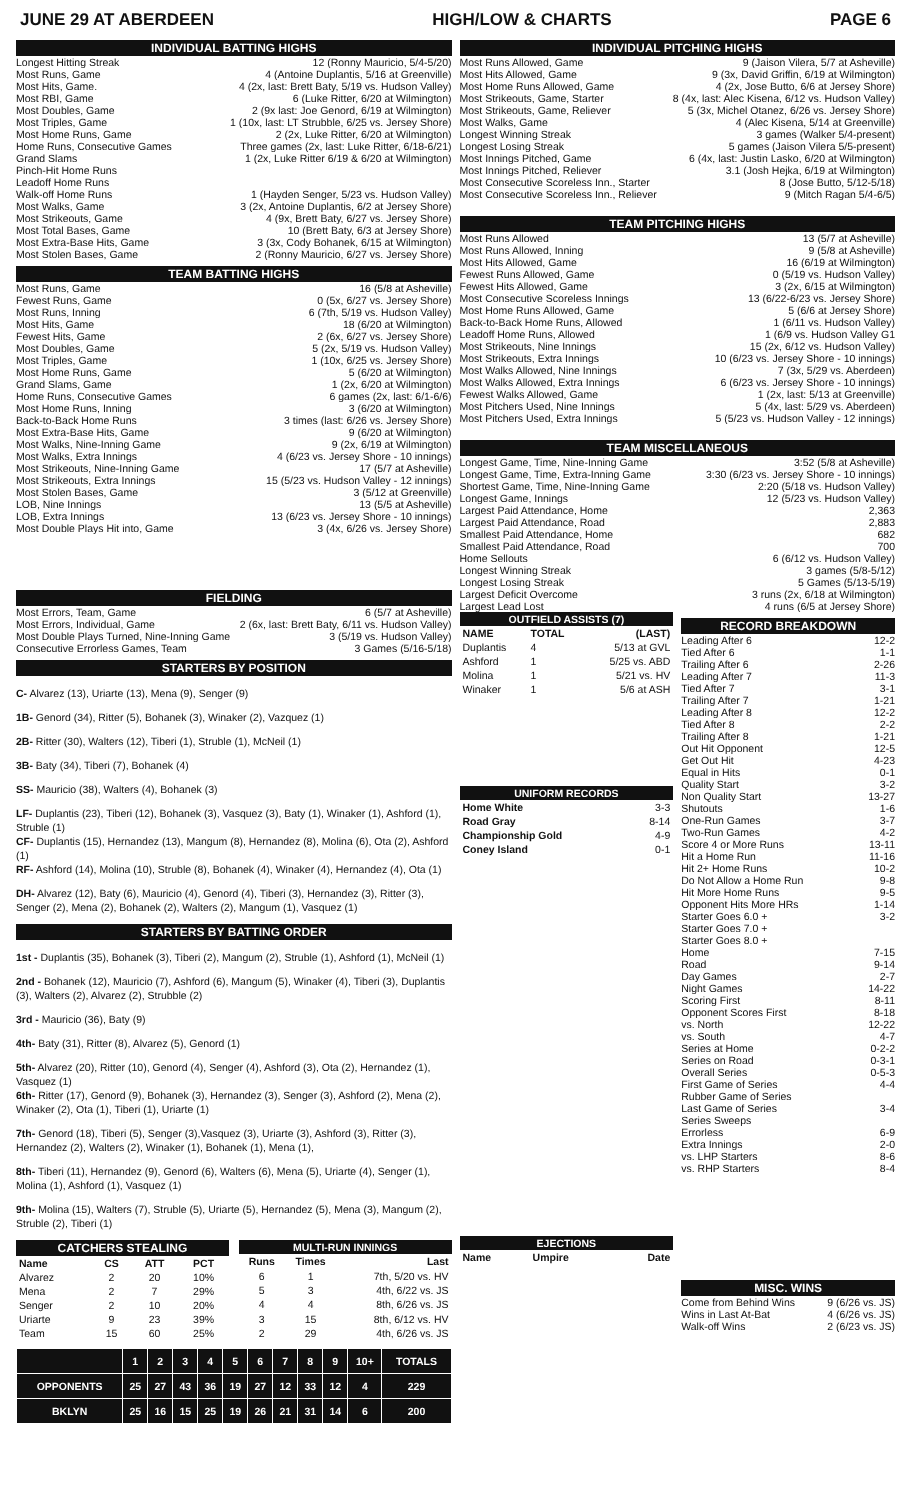JUNE 29 AT ABERDEEN HIGH/LOW & CHARTS PAGE 6
INDIVIDUAL BATTING HIGHS
Longest Hitting Streak 12 (Ronny Mauricio, 5/4-5/20)
Most Runs, Game 4 (Antoine Duplantis, 5/16 at Greenville)
Most Hits, Game. 4 (2x, last: Brett Baty, 5/19 vs. Hudson Valley)
Most RBI, Game 6 (Luke Ritter, 6/20 at Wilmington)
Most Doubles, Game 2 (9x last: Joe Genord, 6/19 at Wilmington)
Most Triples, Game 1 (10x, last: LT Strubble, 6/25 vs. Jersey Shore)
Most Home Runs, Game 2 (2x, Luke Ritter, 6/20 at Wilmington)
Home Runs, Consecutive Games Three games (2x, last: Luke Ritter, 6/18-6/21)
Grand Slams 1 (2x, Luke Ritter 6/19 & 6/20 at Wilmington)
Pinch-Hit Home Runs
Leadoff Home Runs
Walk-off Home Runs 1 (Hayden Senger, 5/23 vs. Hudson Valley)
Most Walks, Game 3 (2x, Antoine Duplantis, 6/2 at Jersey Shore)
Most Strikeouts, Game 4 (9x, Brett Baty, 6/27 vs. Jersey Shore)
Most Total Bases, Game 10 (Brett Baty, 6/3 at Jersey Shore)
Most Extra-Base Hits, Game 3 (3x, Cody Bohanek, 6/15 at Wilmington)
Most Stolen Bases, Game 2 (Ronny Mauricio, 6/27 vs. Jersey Shore)
TEAM BATTING HIGHS
Most Runs, Game 16 (5/8 at Asheville)
Fewest Runs, Game 0 (5x, 6/27 vs. Jersey Shore)
Most Runs, Inning 6 (7th, 5/19 vs. Hudson Valley)
Most Hits, Game 18 (6/20 at Wilmington)
Fewest Hits, Game 2 (6x, 6/27 vs. Jersey Shore)
Most Doubles, Game 5 (2x, 5/19 vs. Hudson Valley)
Most Triples, Game 1 (10x, 6/25 vs. Jersey Shore)
Most Home Runs, Game 5 (6/20 at Wilmington)
Grand Slams, Game 1 (2x, 6/20 at Wilmington)
Home Runs, Consecutive Games 6 games (2x, last: 6/1-6/6)
Most Home Runs, Inning 3 (6/20 at Wilmington)
Back-to-Back Home Runs 3 times (last: 6/26 vs. Jersey Shore)
Most Extra-Base Hits, Game 9 (6/20 at Wilmington)
Most Walks, Nine-Inning Game 9 (2x, 6/19 at Wilmington)
Most Walks, Extra Innings 4 (6/23 vs. Jersey Shore - 10 innings)
Most Strikeouts, Nine-Inning Game 17 (5/7 at Asheville)
Most Strikeouts, Extra Innings 15 (5/23 vs. Hudson Valley - 12 innings)
Most Stolen Bases, Game 3 (5/12 at Greenville)
LOB, Nine Innings 13 (5/5 at Asheville)
LOB, Extra Innings 13 (6/23 vs. Jersey Shore - 10 innings)
Most Double Plays Hit into, Game 3 (4x, 6/26 vs. Jersey Shore)
FIELDING
Most Errors, Team, Game 6 (5/7 at Asheville)
Most Errors, Individual, Game 2 (6x, last: Brett Baty, 6/11 vs. Hudson Valley)
Most Double Plays Turned, Nine-Inning Game 3 (5/19 vs. Hudson Valley)
Consecutive Errorless Games, Team 3 Games (5/16-5/18)
STARTERS BY POSITION
C- Alvarez (13), Uriarte (13), Mena (9), Senger (9)
1B- Genord (34), Ritter (5), Bohanek (3), Winaker (2), Vazquez (1)
2B- Ritter (30), Walters (12), Tiberi (1), Struble (1), McNeil (1)
3B- Baty (34), Tiberi (7), Bohanek (4)
SS- Mauricio (38), Walters (4), Bohanek (3)
LF- Duplantis (23), Tiberi (12), Bohanek (3), Vasquez (3), Baty (1), Winaker (1), Ashford (1), Struble (1)
CF- Duplantis (15), Hernandez (13), Mangum (8), Hernandez (8), Molina (6), Ota (2), Ashford (1)
RF- Ashford (14), Molina (10), Struble (8), Bohanek (4), Winaker (4), Hernandez (4), Ota (1)
DH- Alvarez (12), Baty (6), Mauricio (4), Genord (4), Tiberi (3), Hernandez (3), Ritter (3), Senger (2), Mena (2), Bohanek (2), Walters (2), Mangum (1), Vasquez (1)
STARTERS BY BATTING ORDER
1st - Duplantis (35), Bohanek (3), Tiberi (2), Mangum (2), Struble (1), Ashford (1), McNeil (1)
2nd - Bohanek (12), Mauricio (7), Ashford (6), Mangum (5), Winaker (4), Tiberi (3), Duplantis (3), Walters (2), Alvarez (2), Strubble (2)
3rd - Mauricio (36), Baty (9)
4th- Baty (31), Ritter (8), Alvarez (5), Genord (1)
5th- Alvarez (20), Ritter (10), Genord (4), Senger (4), Ashford (3), Ota (2), Hernandez (1), Vasquez (1)
6th- Ritter (17), Genord (9), Bohanek (3), Hernandez (3), Senger (3), Ashford (2), Mena (2), Winaker (2), Ota (1), Tiberi (1), Uriarte (1)
7th- Genord (18), Tiberi (5), Senger (3),Vasquez (3), Uriarte (3), Ashford (3), Ritter (3), Hernandez (2), Walters (2), Winaker (1), Bohanek (1), Mena (1),
8th- Tiberi (11), Hernandez (9), Genord (6), Walters (6), Mena (5), Uriarte (4), Senger (1), Molina (1), Ashford (1), Vasquez (1)
9th- Molina (15), Walters (7), Struble (5), Uriarte (5), Hernandez (5), Mena (3), Mangum (2), Struble (2), Tiberi (1)
| CATCHERS STEALING | | | |
| --- | --- | --- | --- |
| Name | CS | ATT | PCT |
| Alvarez | 2 | 20 | 10% |
| Mena | 2 | 7 | 29% |
| Senger | 2 | 10 | 20% |
| Uriarte | 9 | 23 | 39% |
| Team | 15 | 60 | 25% |
| MULTI-RUN INNINGS | | |
| --- | --- | --- |
| Runs | Times | Last |
| 6 | 1 | 7th, 5/20 vs. HV |
| 5 | 3 | 4th, 6/22 vs. JS |
| 4 | 4 | 8th, 6/26 vs. JS |
| 3 | 15 | 8th, 6/12 vs. HV |
| 2 | 29 | 4th, 6/26 vs. JS |
| | 1 | 2 | 3 | 4 | 5 | 6 | 7 | 8 | 9 | 10+ | TOTALS |
| --- | --- | --- | --- | --- | --- | --- | --- | --- | --- | --- | --- |
| OPPONENTS | 25 | 27 | 43 | 36 | 19 | 27 | 12 | 33 | 12 | 4 | 229 |
| BKLYN | 25 | 16 | 15 | 25 | 19 | 26 | 21 | 31 | 14 | 6 | 200 |
INDIVIDUAL PITCHING HIGHS
Most Runs Allowed, Game 9 (Jaison Vilera, 5/7 at Asheville)
Most Hits Allowed, Game 9 (3x, David Griffin, 6/19 at Wilmington)
Most Home Runs Allowed, Game 4 (2x, Jose Butto, 6/6 at Jersey Shore)
Most Strikeouts, Game, Starter 8 (4x, last: Alec Kisena, 6/12 vs. Hudson Valley)
Most Strikeouts, Game, Reliever 5 (3x, Michel Otanez, 6/26 vs. Jersey Shore)
Most Walks, Game 4 (Alec Kisena, 5/14 at Greenville)
Longest Winning Streak 3 games (Walker 5/4-present)
Longest Losing Streak 5 games (Jaison Vilera 5/5-present)
Most Innings Pitched, Game 6 (4x, last: Justin Lasko, 6/20 at Wilmington)
Most Innings Pitched, Reliever 3.1 (Josh Hejka, 6/19 at Wilmington)
Most Consecutive Scoreless Inn., Starter 8 (Jose Butto, 5/12-5/18)
Most Consecutive Scoreless Inn., Reliever 9 (Mitch Ragan 5/4-6/5)
TEAM PITCHING HIGHS
Most Runs Allowed 13 (5/7 at Asheville)
Most Runs Allowed, Inning 9 (5/8 at Asheville)
Most Hits Allowed, Game 16 (6/19 at Wilmington)
Fewest Runs Allowed, Game 0 (5/19 vs. Hudson Valley)
Fewest Hits Allowed, Game 3 (2x, 6/15 at Wilmington)
Most Consecutive Scoreless Innings 13 (6/22-6/23 vs. Jersey Shore)
Most Home Runs Allowed, Game 5 (6/6 at Jersey Shore)
Back-to-Back Home Runs, Allowed 1 (6/11 vs. Hudson Valley)
Leadoff Home Runs, Allowed 1 (6/9 vs. Hudson Valley G1
Most Strikeouts, Nine Innings 15 (2x, 6/12 vs. Hudson Valley)
Most Strikeouts, Extra Innings 10 (6/23 vs. Jersey Shore - 10 innings)
Most Walks Allowed, Nine Innings 7 (3x, 5/29 vs. Aberdeen)
Most Walks Allowed, Extra Innings 6 (6/23 vs. Jersey Shore - 10 innings)
Fewest Walks Allowed, Game 1 (2x, last: 5/13 at Greenville)
Most Pitchers Used, Nine Innings 5 (4x, last: 5/29 vs. Aberdeen)
Most Pitchers Used, Extra Innings 5 (5/23 vs. Hudson Valley - 12 innings)
TEAM MISCELLANEOUS
Longest Game, Time, Nine-Inning Game 3:52 (5/8 at Asheville)
Longest Game, Time, Extra-Inning Game 3:30 (6/23 vs. Jersey Shore - 10 innings)
Shortest Game, Time, Nine-Inning Game 2:20 (5/18 vs. Hudson Valley)
Longest Game, Innings 12 (5/23 vs. Hudson Valley)
Largest Paid Attendance, Home 2,363
Largest Paid Attendance, Road 2,883
Smallest Paid Attendance, Home 682
Smallest Paid Attendance, Road 700
Home Sellouts 6 (6/12 vs. Hudson Valley)
Longest Winning Streak 3 games (5/8-5/12)
Longest Losing Streak 5 Games (5/13-5/19)
Largest Deficit Overcome 3 runs (2x, 6/18 at Wilmington)
Largest Lead Lost 4 runs (6/5 at Jersey Shore)
| OUTFIELD ASSISTS (7) | | |
| --- | --- | --- |
| NAME | TOTAL | (LAST) |
| Duplantis | 4 | 5/13 at GVL |
| Ashford | 1 | 5/25 vs. ABD |
| Molina | 1 | 5/21 vs. HV |
| Winaker | 1 | 5/6 at ASH |
| UNIFORM RECORDS | |
| --- | --- |
| Home White | 3-3 |
| Road Gray | 8-14 |
| Championship Gold | 4-9 |
| Coney Island | 0-1 |
| EJECTIONS | | |
| --- | --- | --- |
| Name | Umpire | Date |
RECORD BREAKDOWN
Leading After 6 12-2
Tied After 6 1-1
Trailing After 6 2-26
Leading After 7 11-3
Tied After 7 3-1
Trailing After 7 1-21
Leading After 8 12-2
Tied After 8 2-2
Trailing After 8 1-21
Out Hit Opponent 12-5
Get Out Hit 4-23
Equal in Hits 0-1
Quality Start 3-2
Non Quality Start 13-27
Shutouts 1-6
One-Run Games 3-7
Two-Run Games 4-2
Score 4 or More Runs 13-11
Hit a Home Run 11-16
Hit 2+ Home Runs 10-2
Do Not Allow a Home Run 9-8
Hit More Home Runs 9-5
Opponent Hits More HRs 1-14
Starter Goes 6.0 + 3-2
Starter Goes 7.0 +
Starter Goes 8.0 +
Home 7-15
Road 9-14
Day Games 2-7
Night Games 14-22
Scoring First 8-11
Opponent Scores First 8-18
vs. North 12-22
vs. South 4-7
Series at Home 0-2-2
Series on Road 0-3-1
Overall Series 0-5-3
First Game of Series 4-4
Rubber Game of Series
Last Game of Series 3-4
Series Sweeps
Errorless 6-9
Extra Innings 2-0
vs. LHP Starters 8-6
vs. RHP Starters 8-4
MISC. WINS
Come from Behind Wins 9 (6/26 vs. JS)
Wins in Last At-Bat 4 (6/26 vs. JS)
Walk-off Wins 2 (6/23 vs. JS)